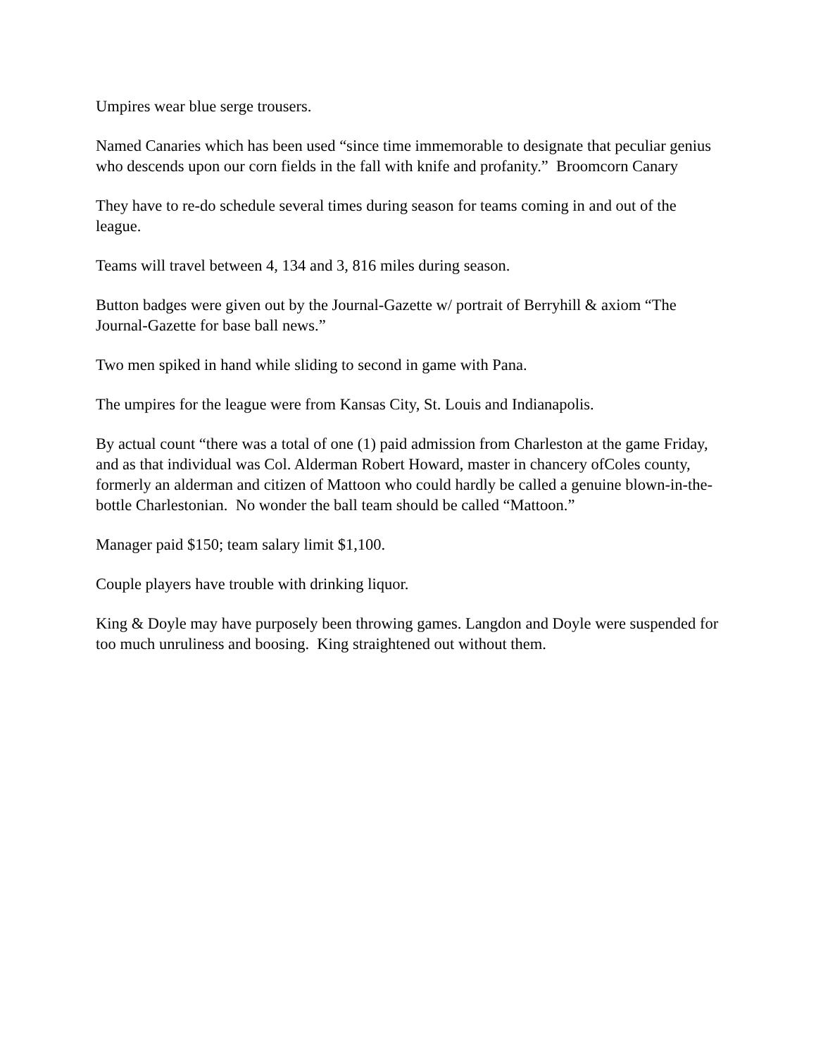Umpires wear blue serge trousers.
Named Canaries which has been used “since time immemorable to designate that peculiar genius who descends upon our corn fields in the fall with knife and profanity.” Broomcorn Canary
They have to re-do schedule several times during season for teams coming in and out of the league.
Teams will travel between 4, 134 and 3, 816 miles during season.
Button badges were given out by the Journal-Gazette w/ portrait of Berryhill & axiom “The Journal-Gazette for base ball news.”
Two men spiked in hand while sliding to second in game with Pana.
The umpires for the league were from Kansas City, St. Louis and Indianapolis.
By actual count “there was a total of one (1) paid admission from Charleston at the game Friday, and as that individual was Col. Alderman Robert Howard, master in chancery ofColes county, formerly an alderman and citizen of Mattoon who could hardly be called a genuine blown-in-the-bottle Charlestonian. No wonder the ball team should be called “Mattoon.”
Manager paid $150; team salary limit $1,100.
Couple players have trouble with drinking liquor.
King & Doyle may have purposely been throwing games. Langdon and Doyle were suspended for too much unruliness and boosing. King straightened out without them.